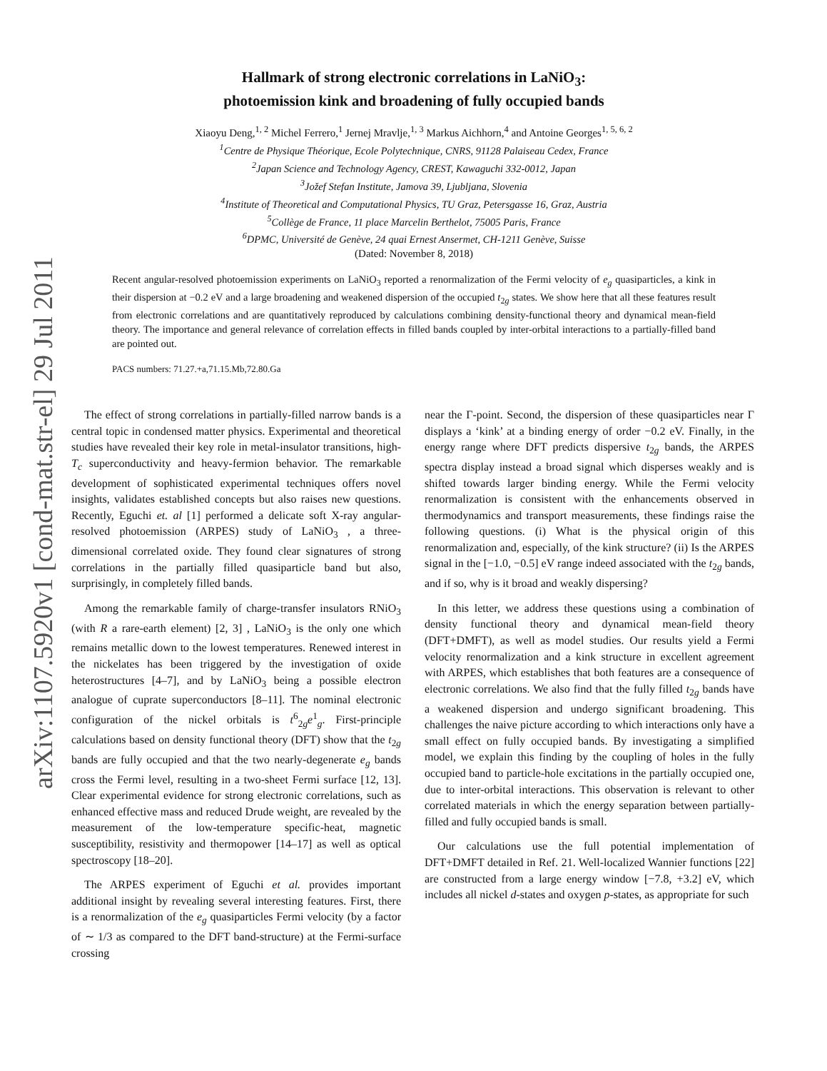arXiv:1107.5920v1 [cond-mat.str-el] 29 Jul 2011
Hallmark of strong electronic correlations in LaNiO<sub>3</sub>:
photoemission kink and broadening of fully occupied bands
Xiaoyu Deng,<sup>1, 2</sup> Michel Ferrero,<sup>1</sup> Jernej Mravlje,<sup>1, 3</sup> Markus Aichhorn,<sup>4</sup> and Antoine Georges<sup>1, 5, 6, 2</sup>
<sup>1</sup> Centre de Physique Théorique, Ecole Polytechnique, CNRS, 91128 Palaiseau Cedex, France
<sup>2</sup> Japan Science and Technology Agency, CREST, Kawaguchi 332-0012, Japan
<sup>3</sup> Jožef Stefan Institute, Jamova 39, Ljubljana, Slovenia
<sup>4</sup> Institute of Theoretical and Computational Physics, TU Graz, Petersgasse 16, Graz, Austria
<sup>5</sup> Collège de France, 11 place Marcelin Berthelot, 75005 Paris, France
<sup>6</sup> DPMC, Université de Genève, 24 quai Ernest Ansermet, CH-1211 Genève, Suisse
(Dated: November 8, 2018)
Recent angular-resolved photoemission experiments on LaNiO<sub>3</sub> reported a renormalization of the Fermi velocity of e<sub>g</sub> quasiparticles, a kink in their dispersion at −0.2 eV and a large broadening and weakened dispersion of the occupied t<sub>2g</sub> states. We show here that all these features result from electronic correlations and are quantitatively reproduced by calculations combining density-functional theory and dynamical mean-field theory. The importance and general relevance of correlation effects in filled bands coupled by inter-orbital interactions to a partially-filled band are pointed out.
PACS numbers: 71.27.+a,71.15.Mb,72.80.Ga
The effect of strong correlations in partially-filled narrow bands is a central topic in condensed matter physics. Experimental and theoretical studies have revealed their key role in metal-insulator transitions, high-T<sub>c</sub> superconductivity and heavy-fermion behavior. The remarkable development of sophisticated experimental techniques offers novel insights, validates established concepts but also raises new questions. Recently, Eguchi et. al [1] performed a delicate soft X-ray angular-resolved photoemission (ARPES) study of LaNiO<sub>3</sub> , a three-dimensional correlated oxide. They found clear signatures of strong correlations in the partially filled quasiparticle band but also, surprisingly, in completely filled bands.
Among the remarkable family of charge-transfer insulators RNiO<sub>3</sub> (with R a rare-earth element) [2, 3] , LaNiO<sub>3</sub> is the only one which remains metallic down to the lowest temperatures. Renewed interest in the nickelates has been triggered by the investigation of oxide heterostructures [4–7], and by LaNiO<sub>3</sub> being a possible electron analogue of cuprate superconductors [8–11]. The nominal electronic configuration of the nickel orbitals is t<sup>6</sup><sub>2g</sub>e<sup>1</sup><sub>g</sub>. First-principle calculations based on density functional theory (DFT) show that the t<sub>2g</sub> bands are fully occupied and that the two nearly-degenerate e<sub>g</sub> bands cross the Fermi level, resulting in a two-sheet Fermi surface [12, 13]. Clear experimental evidence for strong electronic correlations, such as enhanced effective mass and reduced Drude weight, are revealed by the measurement of the low-temperature specific-heat, magnetic susceptibility, resistivity and thermopower [14–17] as well as optical spectroscopy [18–20].
The ARPES experiment of Eguchi et al. provides important additional insight by revealing several interesting features. First, there is a renormalization of the e<sub>g</sub> quasiparticles Fermi velocity (by a factor of ∼ 1/3 as compared to the DFT band-structure) at the Fermi-surface crossing
near the Γ-point. Second, the dispersion of these quasiparticles near Γ displays a ‘kink’ at a binding energy of order −0.2 eV. Finally, in the energy range where DFT predicts dispersive t<sub>2g</sub> bands, the ARPES spectra display instead a broad signal which disperses weakly and is shifted towards larger binding energy. While the Fermi velocity renormalization is consistent with the enhancements observed in thermodynamics and transport measurements, these findings raise the following questions. (i) What is the physical origin of this renormalization and, especially, of the kink structure? (ii) Is the ARPES signal in the [−1.0, −0.5] eV range indeed associated with the t<sub>2g</sub> bands, and if so, why is it broad and weakly dispersing?
In this letter, we address these questions using a combination of density functional theory and dynamical mean-field theory (DFT+DMFT), as well as model studies. Our results yield a Fermi velocity renormalization and a kink structure in excellent agreement with ARPES, which establishes that both features are a consequence of electronic correlations. We also find that the fully filled t<sub>2g</sub> bands have a weakened dispersion and undergo significant broadening. This challenges the naive picture according to which interactions only have a small effect on fully occupied bands. By investigating a simplified model, we explain this finding by the coupling of holes in the fully occupied band to particle-hole excitations in the partially occupied one, due to inter-orbital interactions. This observation is relevant to other correlated materials in which the energy separation between partially-filled and fully occupied bands is small.
Our calculations use the full potential implementation of DFT+DMFT detailed in Ref. 21. Well-localized Wannier functions [22] are constructed from a large energy window [−7.8, +3.2] eV, which includes all nickel d-states and oxygen p-states, as appropriate for such